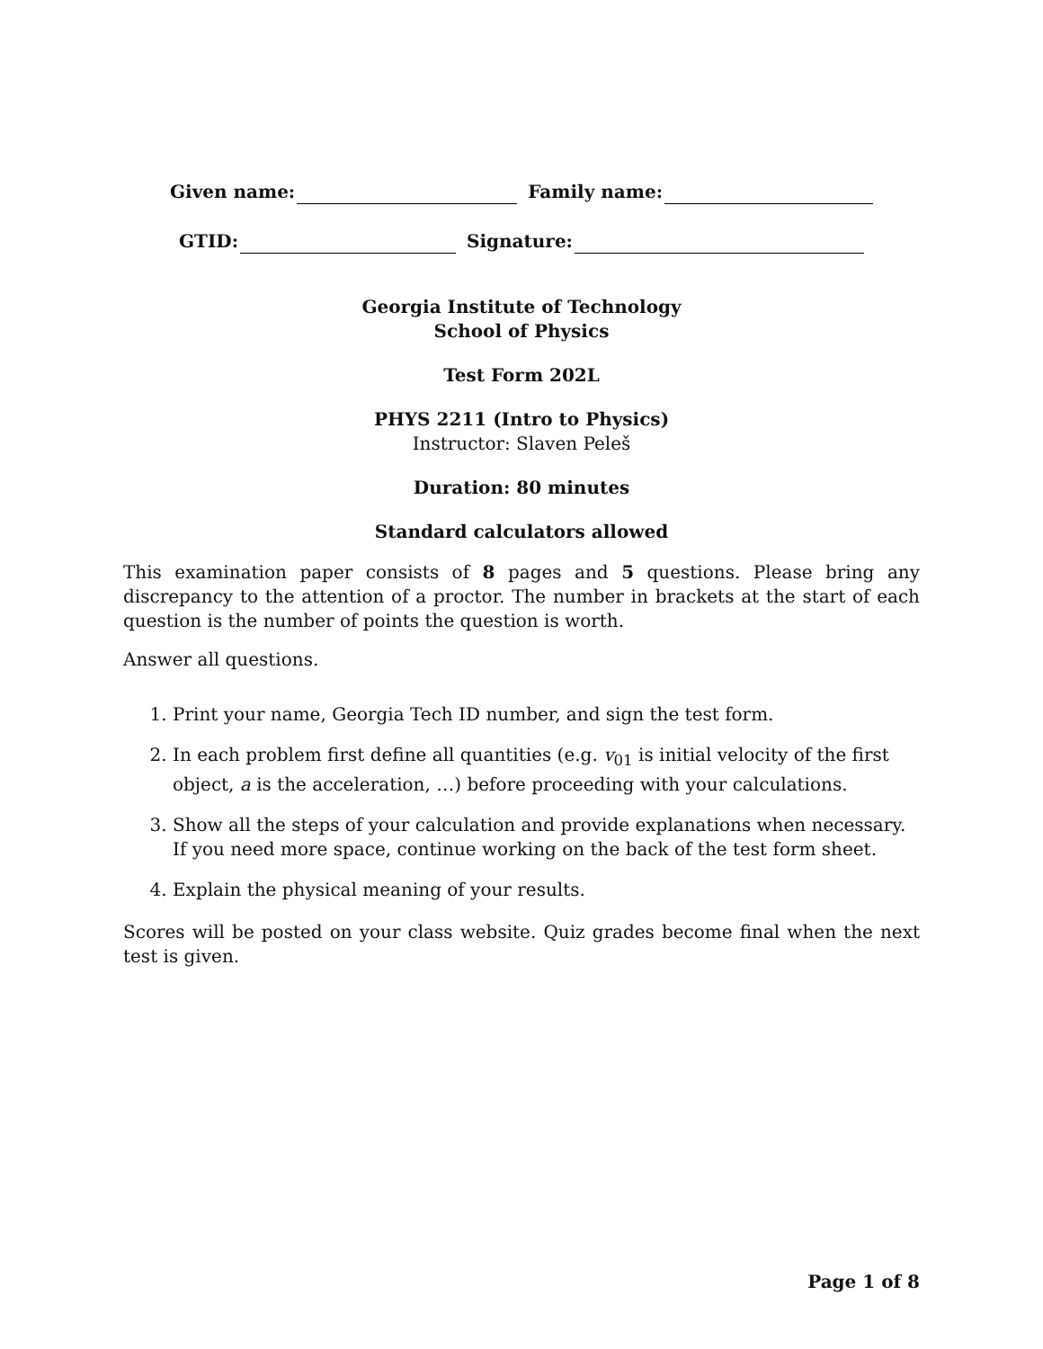Given name: Family name:
GTID: Signature:
Georgia Institute of Technology
School of Physics
Test Form 202L
PHYS 2211 (Intro to Physics)
Instructor: Slaven Peleš
Duration: 80 minutes
Standard calculators allowed
This examination paper consists of 8 pages and 5 questions. Please bring any discrepancy to the attention of a proctor. The number in brackets at the start of each question is the number of points the question is worth.
Answer all questions.
1. Print your name, Georgia Tech ID number, and sign the test form.
2. In each problem first define all quantities (e.g. v<sub>01</sub> is initial velocity of the first object, a is the acceleration, …) before proceeding with your calculations.
3. Show all the steps of your calculation and provide explanations when necessary. If you need more space, continue working on the back of the test form sheet.
4. Explain the physical meaning of your results.
Scores will be posted on your class website. Quiz grades become final when the next test is given.
Page 1 of 8